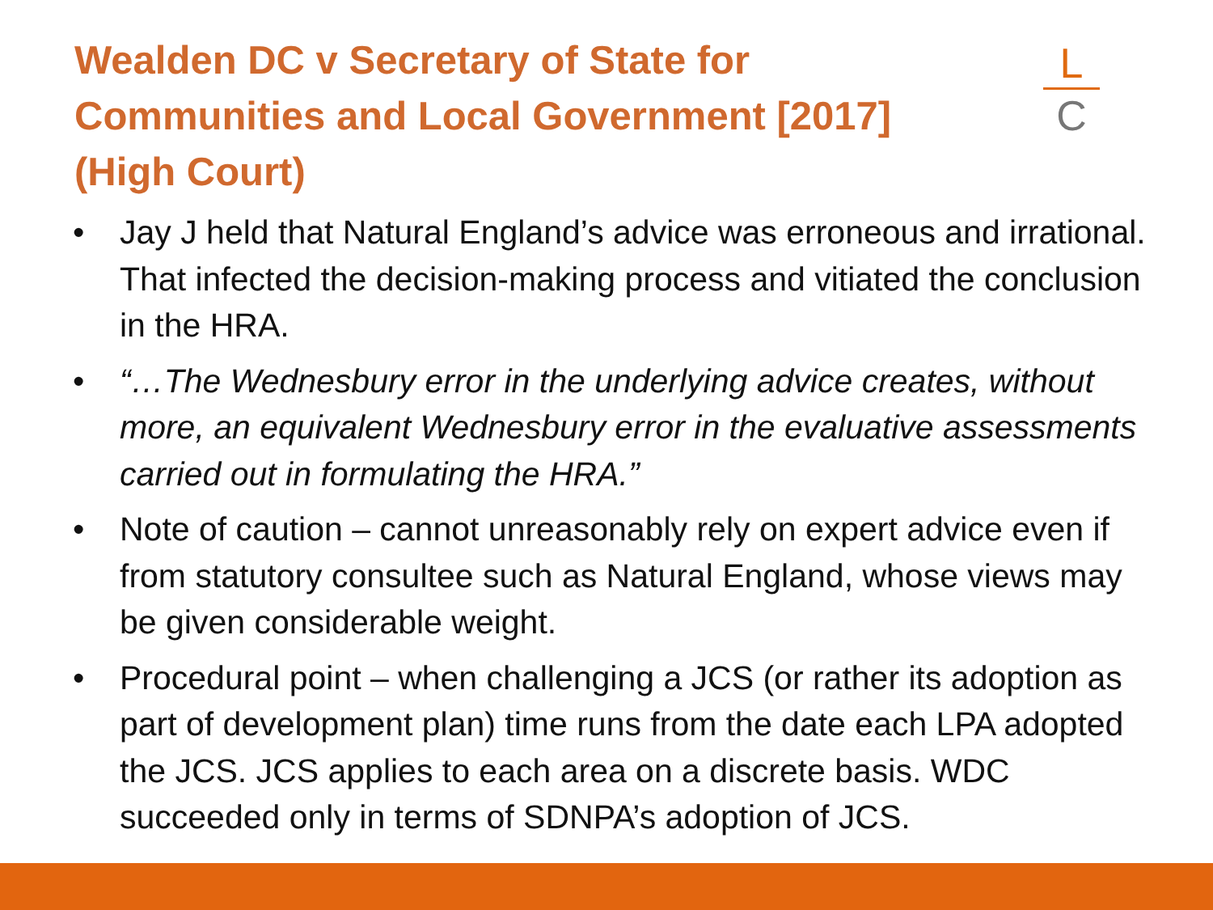L
C
Wealden DC v Secretary of State for Communities and Local Government [2017] (High Court)
• Jay J held that Natural England’s advice was erroneous and irrational. That infected the decision-making process and vitiated the conclusion in the HRA.
• “…The Wednesbury error in the underlying advice creates, without more, an equivalent Wednesbury error in the evaluative assessments carried out in formulating the HRA.”
• Note of caution – cannot unreasonably rely on expert advice even if from statutory consultee such as Natural England, whose views may be given considerable weight.
• Procedural point – when challenging a JCS (or rather its adoption as part of development plan) time runs from the date each LPA adopted the JCS. JCS applies to each area on a discrete basis. WDC succeeded only in terms of SDNPA’s adoption of JCS.